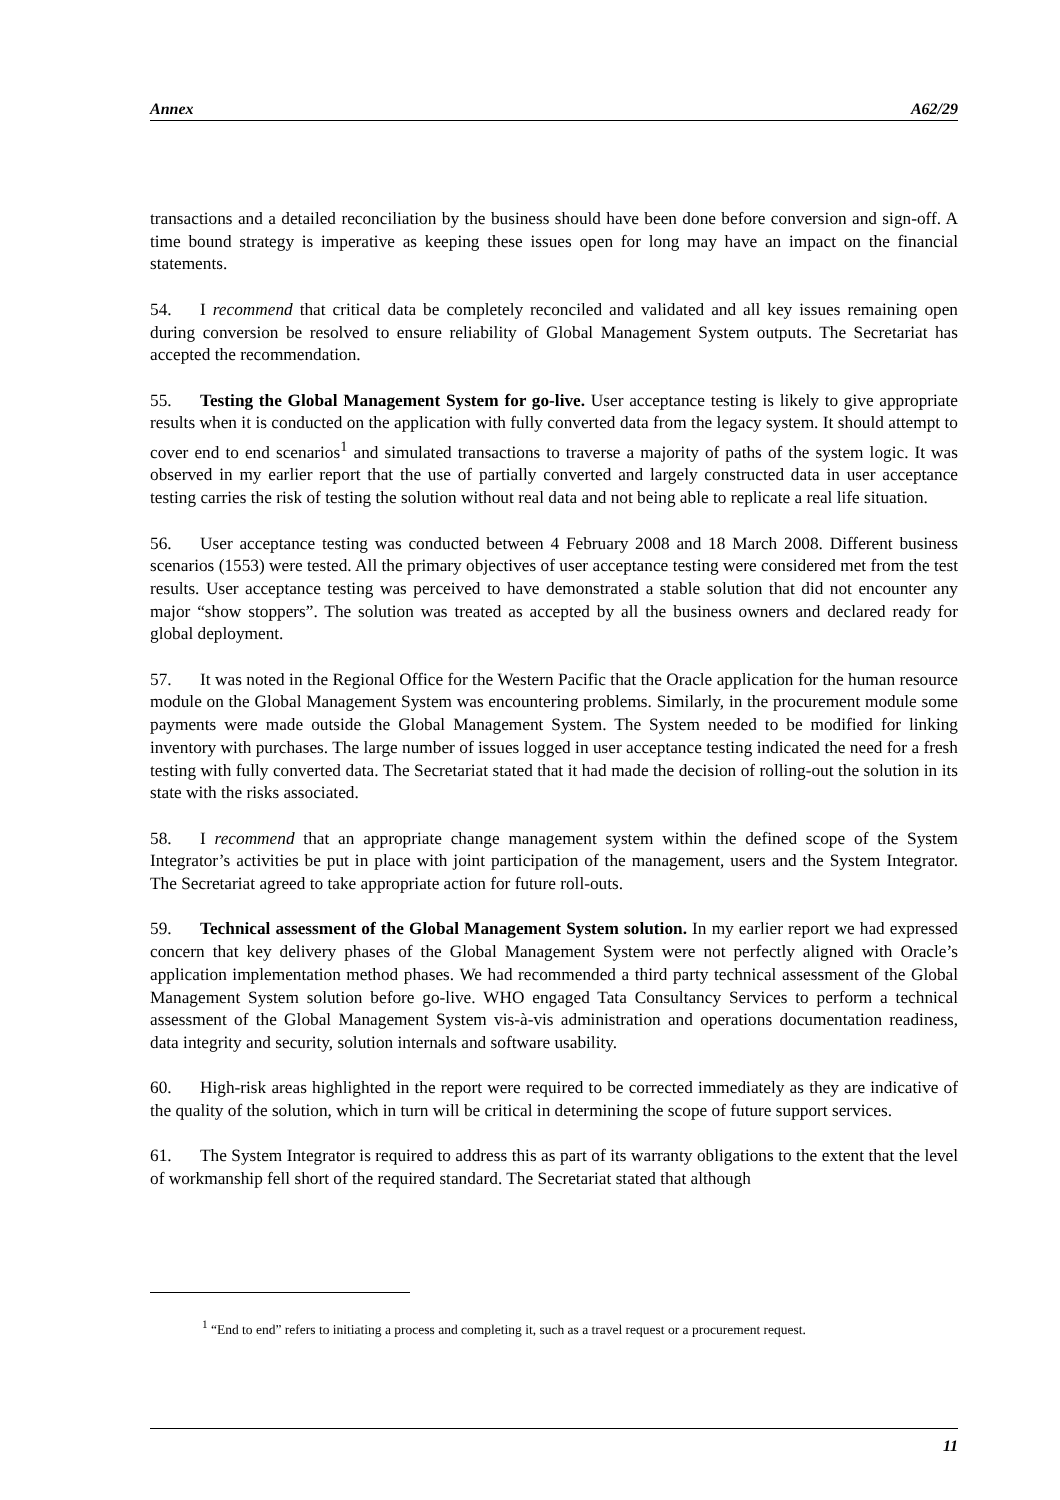Annex A62/29
transactions and a detailed reconciliation by the business should have been done before conversion and sign-off. A time bound strategy is imperative as keeping these issues open for long may have an impact on the financial statements.
54. I recommend that critical data be completely reconciled and validated and all key issues remaining open during conversion be resolved to ensure reliability of Global Management System outputs. The Secretariat has accepted the recommendation.
55. Testing the Global Management System for go-live. User acceptance testing is likely to give appropriate results when it is conducted on the application with fully converted data from the legacy system. It should attempt to cover end to end scenarios<sup>1</sup> and simulated transactions to traverse a majority of paths of the system logic. It was observed in my earlier report that the use of partially converted and largely constructed data in user acceptance testing carries the risk of testing the solution without real data and not being able to replicate a real life situation.
56. User acceptance testing was conducted between 4 February 2008 and 18 March 2008. Different business scenarios (1553) were tested. All the primary objectives of user acceptance testing were considered met from the test results. User acceptance testing was perceived to have demonstrated a stable solution that did not encounter any major “show stoppers”. The solution was treated as accepted by all the business owners and declared ready for global deployment.
57. It was noted in the Regional Office for the Western Pacific that the Oracle application for the human resource module on the Global Management System was encountering problems. Similarly, in the procurement module some payments were made outside the Global Management System. The System needed to be modified for linking inventory with purchases. The large number of issues logged in user acceptance testing indicated the need for a fresh testing with fully converted data. The Secretariat stated that it had made the decision of rolling-out the solution in its state with the risks associated.
58. I recommend that an appropriate change management system within the defined scope of the System Integrator’s activities be put in place with joint participation of the management, users and the System Integrator. The Secretariat agreed to take appropriate action for future roll-outs.
59. Technical assessment of the Global Management System solution. In my earlier report we had expressed concern that key delivery phases of the Global Management System were not perfectly aligned with Oracle’s application implementation method phases. We had recommended a third party technical assessment of the Global Management System solution before go-live. WHO engaged Tata Consultancy Services to perform a technical assessment of the Global Management System vis-à-vis administration and operations documentation readiness, data integrity and security, solution internals and software usability.
60. High-risk areas highlighted in the report were required to be corrected immediately as they are indicative of the quality of the solution, which in turn will be critical in determining the scope of future support services.
61. The System Integrator is required to address this as part of its warranty obligations to the extent that the level of workmanship fell short of the required standard. The Secretariat stated that although
<sup>1</sup> “End to end” refers to initiating a process and completing it, such as a travel request or a procurement request.
11